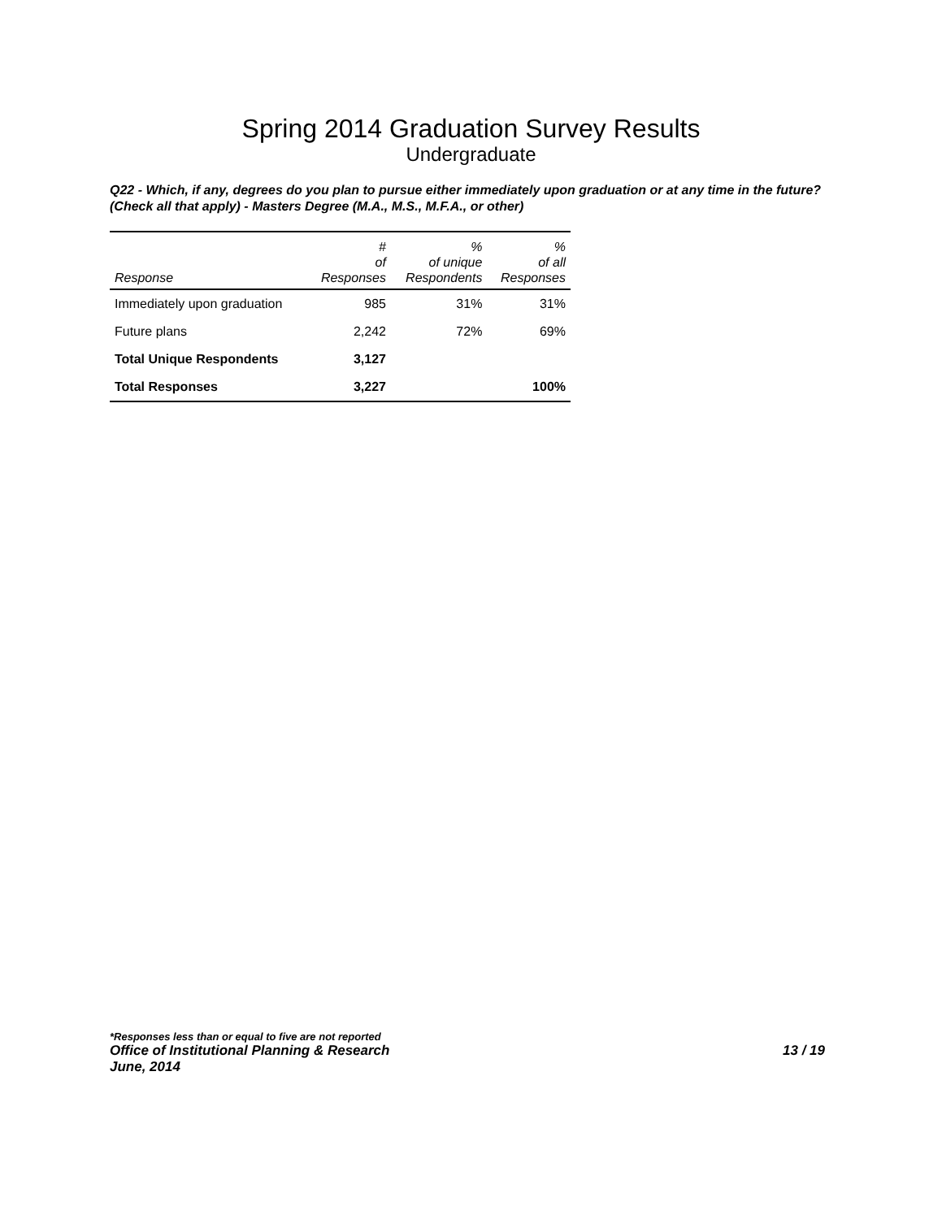Spring 2014 Graduation Survey Results
Undergraduate
Q22 - Which, if any, degrees do you plan to pursue either immediately upon graduation or at any time in the future? (Check all that apply) - Masters Degree (M.A., M.S., M.F.A., or other)
| Response | # of Responses | % of unique Respondents | % of all Responses |
| --- | --- | --- | --- |
| Immediately upon graduation | 985 | 31% | 31% |
| Future plans | 2,242 | 72% | 69% |
| Total Unique Respondents | 3,127 | | |
| Total Responses | 3,227 | | 100% |
*Responses less than or equal to five are not reported
Office of Institutional Planning & Research 13 / 19
June, 2014